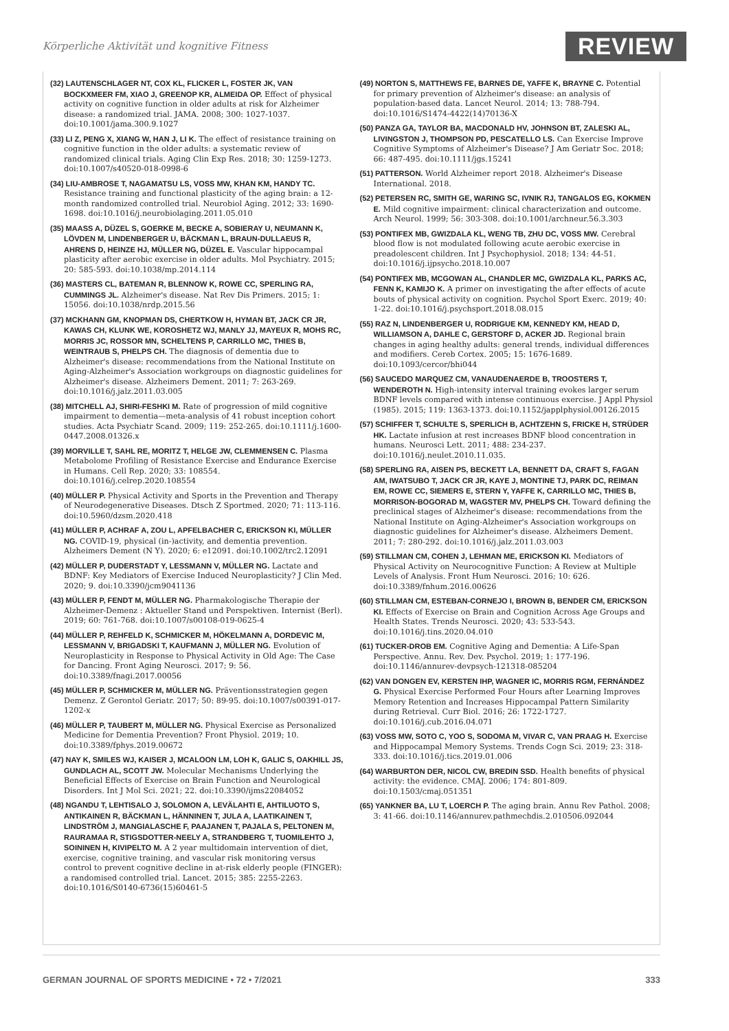Körperliche Aktivität und kognitive Fitness REVIEW
(32) LAUTENSCHLAGER NT, COX KL, FLICKER L, FOSTER JK, VAN BOCKXMEER FM, XIAO J, GREENOP KR, ALMEIDA OP. Effect of physical activity on cognitive function in older adults at risk for Alzheimer disease: a randomized trial. JAMA. 2008; 300: 1027-1037. doi:10.1001/jama.300.9.1027
(33) LI Z, PENG X, XIANG W, HAN J, LI K. The effect of resistance training on cognitive function in the older adults: a systematic review of randomized clinical trials. Aging Clin Exp Res. 2018; 30: 1259-1273. doi:10.1007/s40520-018-0998-6
(34) LIU-AMBROSE T, NAGAMATSU LS, VOSS MW, KHAN KM, HANDY TC. Resistance training and functional plasticity of the aging brain: a 12-month randomized controlled trial. Neurobiol Aging. 2012; 33: 1690-1698. doi:10.1016/j.neurobiolaging.2011.05.010
(35) MAASS A, DÜZEL S, GOERKE M, BECKE A, SOBIERAY U, NEUMANN K, LÖVDEN M, LINDENBERGER U, BÄCKMAN L, BRAUN-DULLAEUS R, AHRENS D, HEINZE HJ, MÜLLER NG, DÜZEL E. Vascular hippocampal plasticity after aerobic exercise in older adults. Mol Psychiatry. 2015; 20: 585-593. doi:10.1038/mp.2014.114
(36) MASTERS CL, BATEMAN R, BLENNOW K, ROWE CC, SPERLING RA, CUMMINGS JL. Alzheimer's disease. Nat Rev Dis Primers. 2015; 1: 15056. doi:10.1038/nrdp.2015.56
(37) MCKHANN GM, KNOPMAN DS, CHERTKOW H, HYMAN BT, JACK CR JR, KAWAS CH, KLUNK WE, KOROSHETZ WJ, MANLY JJ, MAYEUX R, MOHS RC, MORRIS JC, ROSSOR MN, SCHELTENS P, CARRILLO MC, THIES B, WEINTRAUB S, PHELPS CH. The diagnosis of dementia due to Alzheimer's disease: recommendations from the National Institute on Aging-Alzheimer's Association workgroups on diagnostic guidelines for Alzheimer's disease. Alzheimers Dement. 2011; 7: 263-269. doi:10.1016/j.jalz.2011.03.005
(38) MITCHELL AJ, SHIRI-FESHKI M. Rate of progression of mild cognitive impairment to dementia—meta-analysis of 41 robust inception cohort studies. Acta Psychiatr Scand. 2009; 119: 252-265. doi:10.1111/j.1600-0447.2008.01326.x
(39) MORVILLE T, SAHL RE, MORITZ T, HELGE JW, CLEMMENSEN C. Plasma Metabolome Profiling of Resistance Exercise and Endurance Exercise in Humans. Cell Rep. 2020; 33: 108554. doi:10.1016/j.celrep.2020.108554
(40) MÜLLER P. Physical Activity and Sports in the Prevention and Therapy of Neurodegenerative Diseases. Dtsch Z Sportmed. 2020; 71: 113-116. doi:10.5960/dzsm.2020.418
(41) MÜLLER P, ACHRAF A, ZOU L, APFELBACHER C, ERICKSON KI, MÜLLER NG. COVID-19, physical (in-)activity, and dementia prevention. Alzheimers Dement (N Y). 2020; 6: e12091. doi:10.1002/trc2.12091
(42) MÜLLER P, DUDERSTADT Y, LESSMANN V, MÜLLER NG. Lactate and BDNF: Key Mediators of Exercise Induced Neuroplasticity? J Clin Med. 2020; 9. doi:10.3390/jcm9041136
(43) MÜLLER P, FENDT M, MÜLLER NG. Pharmakologische Therapie der Alzheimer-Demenz : Aktueller Stand und Perspektiven. Internist (Berl). 2019; 60: 761-768. doi:10.1007/s00108-019-0625-4
(44) MÜLLER P, REHFELD K, SCHMICKER M, HÖKELMANN A, DORDEVIC M, LESSMANN V, BRIGADSKI T, KAUFMANN J, MÜLLER NG. Evolution of Neuroplasticity in Response to Physical Activity in Old Age: The Case for Dancing. Front Aging Neurosci. 2017; 9: 56. doi:10.3389/fnagi.2017.00056
(45) MÜLLER P, SCHMICKER M, MÜLLER NG. Präventionsstrategien gegen Demenz. Z Gerontol Geriatr. 2017; 50: 89-95. doi:10.1007/s00391-017-1202-x
(46) MÜLLER P, TAUBERT M, MÜLLER NG. Physical Exercise as Personalized Medicine for Dementia Prevention? Front Physiol. 2019; 10. doi:10.3389/fphys.2019.00672
(47) NAY K, SMILES WJ, KAISER J, MCALOON LM, LOH K, GALIC S, OAKHILL JS, GUNDLACH AL, SCOTT JW. Molecular Mechanisms Underlying the Beneficial Effects of Exercise on Brain Function and Neurological Disorders. Int J Mol Sci. 2021; 22. doi:10.3390/ijms22084052
(48) NGANDU T, LEHTISALO J, SOLOMON A, LEVÄLAHTI E, AHTILUOTO S, ANTIKAINEN R, BÄCKMAN L, HÄNNINEN T, JULA A, LAATIKAINEN T, LINDSTRÖM J, MANGIALASCHE F, PAAJANEN T, PAJALA S, PELTONEN M, RAURAMAA R, STIGSDOTTER-NEELY A, STRANDBERG T, TUOMILEHTO J, SOININEN H, KIVIPELTO M. A 2 year multidomain intervention of diet, exercise, cognitive training, and vascular risk monitoring versus control to prevent cognitive decline in at-risk elderly people (FINGER): a randomised controlled trial. Lancet. 2015; 385: 2255-2263. doi:10.1016/S0140-6736(15)60461-5
(49) NORTON S, MATTHEWS FE, BARNES DE, YAFFE K, BRAYNE C. Potential for primary prevention of Alzheimer's disease: an analysis of population-based data. Lancet Neurol. 2014; 13: 788-794. doi:10.1016/S1474-4422(14)70136-X
(50) PANZA GA, TAYLOR BA, MACDONALD HV, JOHNSON BT, ZALESKI AL, LIVINGSTON J, THOMPSON PD, PESCATELLO LS. Can Exercise Improve Cognitive Symptoms of Alzheimer's Disease? J Am Geriatr Soc. 2018; 66: 487-495. doi:10.1111/jgs.15241
(51) PATTERSON. World Alzheimer report 2018. Alzheimer's Disease International. 2018.
(52) PETERSEN RC, SMITH GE, WARING SC, IVNIK RJ, TANGALOS EG, KOKMEN E. Mild cognitive impairment: clinical characterization and outcome. Arch Neurol. 1999; 56: 303-308. doi:10.1001/archneur.56.3.303
(53) PONTIFEX MB, GWIZDALA KL, WENG TB, ZHU DC, VOSS MW. Cerebral blood flow is not modulated following acute aerobic exercise in preadolescent children. Int J Psychophysiol. 2018; 134: 44-51. doi:10.1016/j.ijpsycho.2018.10.007
(54) PONTIFEX MB, MCGOWAN AL, CHANDLER MC, GWIZDALA KL, PARKS AC, FENN K, KAMIJO K. A primer on investigating the after effects of acute bouts of physical activity on cognition. Psychol Sport Exerc. 2019; 40: 1-22. doi:10.1016/j.psychsport.2018.08.015
(55) RAZ N, LINDENBERGER U, RODRIGUE KM, KENNEDY KM, HEAD D, WILLIAMSON A, DAHLE C, GERSTORF D, ACKER JD. Regional brain changes in aging healthy adults: general trends, individual differences and modifiers. Cereb Cortex. 2005; 15: 1676-1689. doi:10.1093/cercor/bhi044
(56) SAUCEDO MARQUEZ CM, VANAUDENAERDE B, TROOSTERS T, WENDEROTH N. High-intensity interval training evokes larger serum BDNF levels compared with intense continuous exercise. J Appl Physiol (1985). 2015; 119: 1363-1373. doi:10.1152/japplphysiol.00126.2015
(57) SCHIFFER T, SCHULTE S, SPERLICH B, ACHTZEHN S, FRICKE H, STRÜDER HK. Lactate infusion at rest increases BDNF blood concentration in humans. Neurosci Lett. 2011; 488: 234-237. doi:10.1016/j.neulet.2010.11.035.
(58) SPERLING RA, AISEN PS, BECKETT LA, BENNETT DA, CRAFT S, FAGAN AM, IWATSUBO T, JACK CR JR, KAYE J, MONTINE TJ, PARK DC, REIMAN EM, ROWE CC, SIEMERS E, STERN Y, YAFFE K, CARRILLO MC, THIES B, MORRISON-BOGORAD M, WAGSTER MV, PHELPS CH. Toward defining the preclinical stages of Alzheimer's disease: recommendations from the National Institute on Aging-Alzheimer's Association workgroups on diagnostic guidelines for Alzheimer's disease. Alzheimers Dement. 2011; 7: 280-292. doi:10.1016/j.jalz.2011.03.003
(59) STILLMAN CM, COHEN J, LEHMAN ME, ERICKSON KI. Mediators of Physical Activity on Neurocognitive Function: A Review at Multiple Levels of Analysis. Front Hum Neurosci. 2016; 10: 626. doi:10.3389/fnhum.2016.00626
(60) STILLMAN CM, ESTEBAN-CORNEJO I, BROWN B, BENDER CM, ERICKSON KI. Effects of Exercise on Brain and Cognition Across Age Groups and Health States. Trends Neurosci. 2020; 43: 533-543. doi:10.1016/j.tins.2020.04.010
(61) TUCKER-DROB EM. Cognitive Aging and Dementia: A Life-Span Perspective. Annu. Rev. Dev. Psychol. 2019; 1: 177-196. doi:10.1146/annurev-devpsych-121318-085204
(62) VAN DONGEN EV, KERSTEN IHP, WAGNER IC, MORRIS RGM, FERNÁNDEZ G. Physical Exercise Performed Four Hours after Learning Improves Memory Retention and Increases Hippocampal Pattern Similarity during Retrieval. Curr Biol. 2016; 26: 1722-1727. doi:10.1016/j.cub.2016.04.071
(63) VOSS MW, SOTO C, YOO S, SODOMA M, VIVAR C, VAN PRAAG H. Exercise and Hippocampal Memory Systems. Trends Cogn Sci. 2019; 23: 318-333. doi:10.1016/j.tics.2019.01.006
(64) WARBURTON DER, NICOL CW, BREDIN SSD. Health benefits of physical activity: the evidence. CMAJ. 2006; 174: 801-809. doi:10.1503/cmaj.051351
(65) YANKNER BA, LU T, LOERCH P. The aging brain. Annu Rev Pathol. 2008; 3: 41-66. doi:10.1146/annurev.pathmechdis.2.010506.092044
GERMAN JOURNAL OF SPORTS MEDICINE • 72 • 7/2021 333